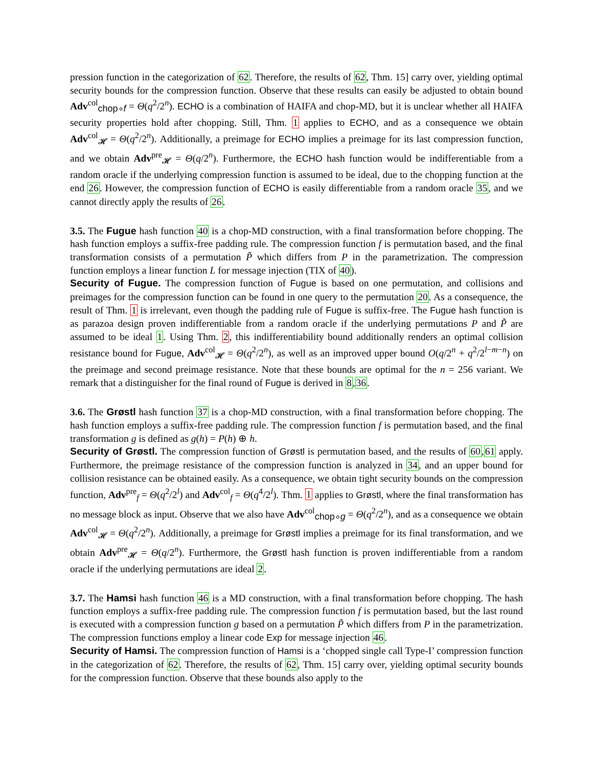pression function in the categorization of 62. Therefore, the results of 62, Thm. 15] carry over, yielding optimal security bounds for the compression function. Observe that these results can easily be adjusted to obtain bound Adv<sup>col</sup><sub>chop∘f</sub> = Θ(q<sup>2</sup>/2<sup>n</sup>). ECHO is a combination of HAIFA and chop-MD, but it is unclear whether all HAIFA security properties hold after chopping. Still, Thm. 1 applies to ECHO, and as a consequence we obtain Adv<sup>col</sup><sub>𝓗</sub> = Θ(q<sup>2</sup>/2<sup>n</sup>). Additionally, a preimage for ECHO implies a preimage for its last compression function, and we obtain Adv<sup>pre</sup><sub>𝓗</sub> = Θ(q/2<sup>n</sup>). Furthermore, the ECHO hash function would be indifferentiable from a random oracle if the underlying compression function is assumed to be ideal, due to the chopping function at the end 26. However, the compression function of ECHO is easily differentiable from a random oracle 35, and we cannot directly apply the results of 26.
3.5. The Fugue hash function 40 is a chop-MD construction, with a final transformation before chopping. The hash function employs a suffix-free padding rule. The compression function f is permutation based, and the final transformation consists of a permutation P̃ which differs from P in the parametrization. The compression function employs a linear function L for message injection (TIX of 40).
Security of Fugue. The compression function of Fugue is based on one permutation, and collisions and preimages for the compression function can be found in one query to the permutation 20. As a consequence, the result of Thm. 1 is irrelevant, even though the padding rule of Fugue is suffix-free. The Fugue hash function is as parazoa design proven indifferentiable from a random oracle if the underlying permutations P and P̃ are assumed to be ideal 1. Using Thm. 2, this indifferentiability bound additionally renders an optimal collision resistance bound for Fugue, Adv<sup>col</sup><sub>𝓗</sub> = Θ(q<sup>2</sup>/2<sup>n</sup>), as well as an improved upper bound O(q/2<sup>n</sup> + q<sup>2</sup>/2<sup>l−m−n</sup>) on the preimage and second preimage resistance. Note that these bounds are optimal for the n = 256 variant. We remark that a distinguisher for the final round of Fugue is derived in 8,36.
3.6. The Grøstl hash function 37 is a chop-MD construction, with a final transformation before chopping. The hash function employs a suffix-free padding rule. The compression function f is permutation based, and the final transformation g is defined as g(h) = P(h) ⊕ h.
Security of Grøstl. The compression function of Grøstl is permutation based, and the results of 60,61 apply. Furthermore, the preimage resistance of the compression function is analyzed in 34, and an upper bound for collision resistance can be obtained easily. As a consequence, we obtain tight security bounds on the compression function, Adv<sup>pre</sup><sub>f</sub> = Θ(q<sup>2</sup>/2<sup>l</sup>) and Adv<sup>col</sup><sub>f</sub> = Θ(q<sup>4</sup>/2<sup>l</sup>). Thm. 1 applies to Grøstl, where the final transformation has no message block as input. Observe that we also have Adv<sup>col</sup><sub>chop∘g</sub> = Θ(q<sup>2</sup>/2<sup>n</sup>), and as a consequence we obtain Adv<sup>col</sup><sub>𝓗</sub> = Θ(q<sup>2</sup>/2<sup>n</sup>). Additionally, a preimage for Grøstl implies a preimage for its final transformation, and we obtain Adv<sup>pre</sup><sub>𝓗</sub> = Θ(q/2<sup>n</sup>). Furthermore, the Grøstl hash function is proven indifferentiable from a random oracle if the underlying permutations are ideal 2.
3.7. The Hamsi hash function 46 is a MD construction, with a final transformation before chopping. The hash function employs a suffix-free padding rule. The compression function f is permutation based, but the last round is executed with a compression function g based on a permutation P̃ which differs from P in the parametrization. The compression functions employ a linear code Exp for message injection 46.
Security of Hamsi. The compression function of Hamsi is a ‘chopped single call Type-I’ compression function in the categorization of 62. Therefore, the results of 62, Thm. 15] carry over, yielding optimal security bounds for the compression function. Observe that these bounds also apply to the